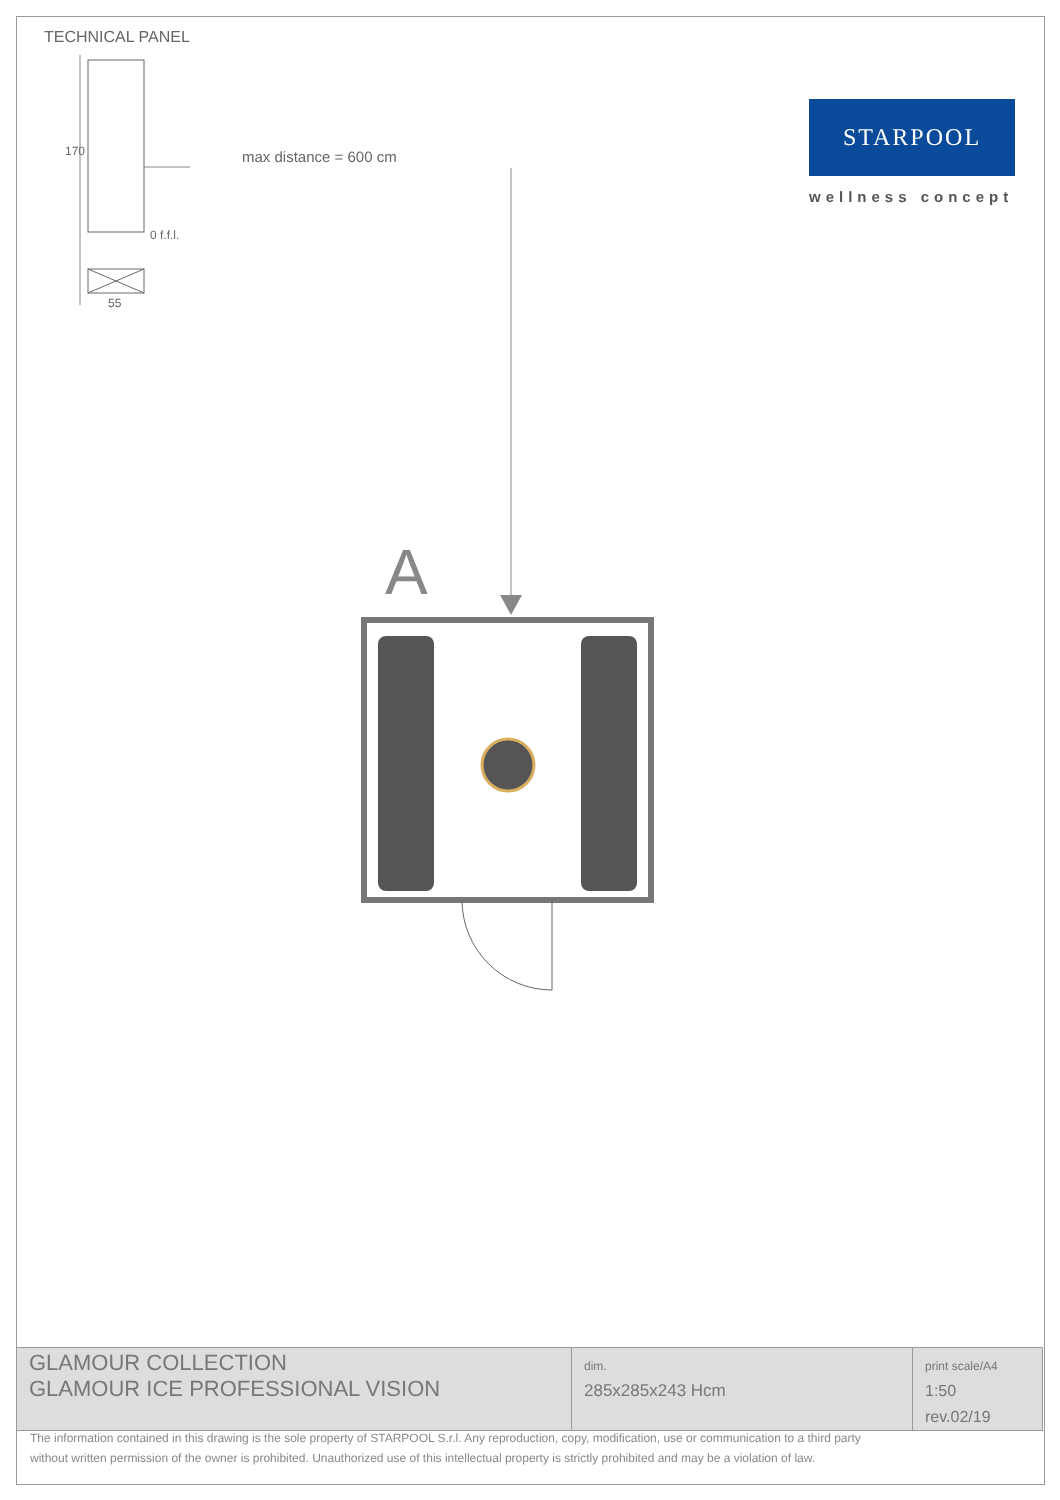TECHNICAL PANEL
170
0 f.f.l.
55
max distance = 600 cm
A
STARPOOL
wellness concept
| GLAMOUR COLLECTION GLAMOUR ICE PROFESSIONAL VISION | dim. 285x285x243 Hcm | print scale/A4 1:50 rev.02/19 |
The information contained in this drawing is the sole property of STARPOOL S.r.l. Any reproduction, copy, modification, use or communication to a third party
without written permission of the owner is prohibited. Unauthorized use of this intellectual property is strictly prohibited and may be a violation of law.